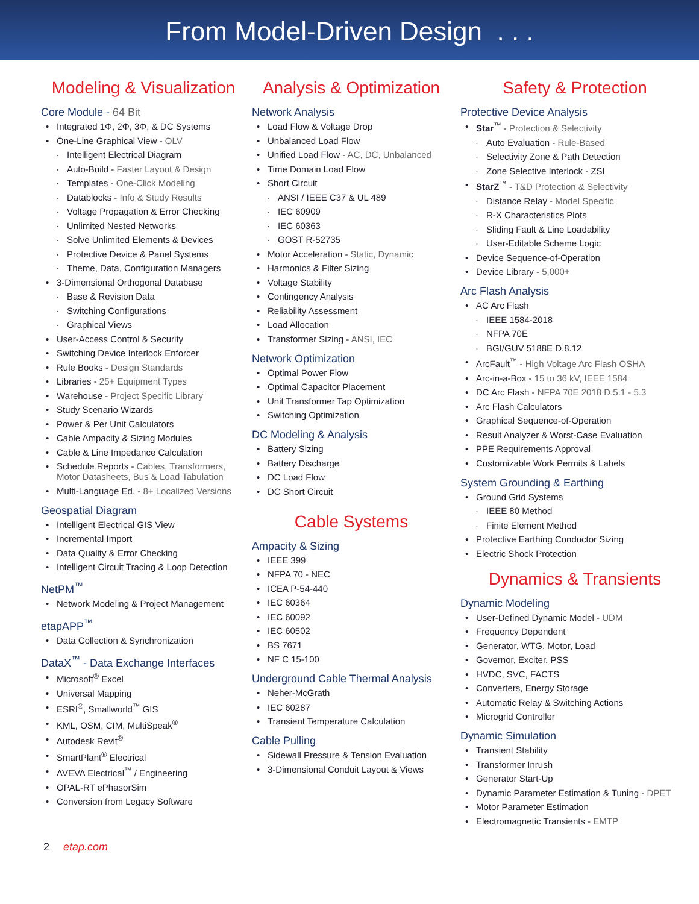From Model-Driven Design . . .
Modeling & Visualization
Core Module - 64 Bit
Integrated 1Φ, 2Φ, 3Φ, & DC Systems
One-Line Graphical View - OLV
Intelligent Electrical Diagram
Auto-Build - Faster Layout & Design
Templates - One-Click Modeling
Datablocks - Info & Study Results
Voltage Propagation & Error Checking
Unlimited Nested Networks
Solve Unlimited Elements & Devices
Protective Device & Panel Systems
Theme, Data, Configuration Managers
3-Dimensional Orthogonal Database
Base & Revision Data
Switching Configurations
Graphical Views
User-Access Control & Security
Switching Device Interlock Enforcer
Rule Books - Design Standards
Libraries - 25+ Equipment Types
Warehouse - Project Specific Library
Study Scenario Wizards
Power & Per Unit Calculators
Cable Ampacity & Sizing Modules
Cable & Line Impedance Calculation
Schedule Reports - Cables, Transformers, Motor Datasheets, Bus & Load Tabulation
Multi-Language Ed. - 8+ Localized Versions
Geospatial Diagram
Intelligent Electrical GIS View
Incremental Import
Data Quality & Error Checking
Intelligent Circuit Tracing & Loop Detection
NetPM<sup>™</sup>
Network Modeling & Project Management
etapAPP<sup>™</sup>
Data Collection & Synchronization
DataX<sup>™</sup> - Data Exchange Interfaces
Microsoft<sup>®</sup> Excel
Universal Mapping
ESRI<sup>®</sup>, Smallworld<sup>™</sup> GIS
KML, OSM, CIM, MultiSpeak<sup>®</sup>
Autodesk Revit<sup>®</sup>
SmartPlant<sup>®</sup> Electrical
AVEVA Electrical<sup>™</sup> / Engineering
OPAL-RT ePhasorSim
Conversion from Legacy Software
Analysis & Optimization
Network Analysis
Load Flow & Voltage Drop
Unbalanced Load Flow
Unified Load Flow - AC, DC, Unbalanced
Time Domain Load Flow
Short Circuit
ANSI / IEEE C37 & UL 489
IEC 60909
IEC 60363
GOST R-52735
Motor Acceleration - Static, Dynamic
Harmonics & Filter Sizing
Voltage Stability
Contingency Analysis
Reliability Assessment
Load Allocation
Transformer Sizing - ANSI, IEC
Network Optimization
Optimal Power Flow
Optimal Capacitor Placement
Unit Transformer Tap Optimization
Switching Optimization
DC Modeling & Analysis
Battery Sizing
Battery Discharge
DC Load Flow
DC Short Circuit
Cable Systems
Ampacity & Sizing
IEEE 399
NFPA 70 - NEC
ICEA P-54-440
IEC 60364
IEC 60092
IEC 60502
BS 7671
NF C 15-100
Underground Cable Thermal Analysis
Neher-McGrath
IEC 60287
Transient Temperature Calculation
Cable Pulling
Sidewall Pressure & Tension Evaluation
3-Dimensional Conduit Layout & Views
Safety & Protection
Protective Device Analysis
Star<sup>™</sup> - Protection & Selectivity
Auto Evaluation - Rule-Based
Selectivity Zone & Path Detection
Zone Selective Interlock - ZSI
StarZ<sup>™</sup> - T&D Protection & Selectivity
Distance Relay - Model Specific
R-X Characteristics Plots
Sliding Fault & Line Loadability
User-Editable Scheme Logic
Device Sequence-of-Operation
Device Library - 5,000+
Arc Flash Analysis
AC Arc Flash
IEEE 1584-2018
NFPA 70E
BGI/GUV 5188E D.8.12
ArcFault<sup>™</sup> - High Voltage Arc Flash OSHA
Arc-in-a-Box - 15 to 36 kV, IEEE 1584
DC Arc Flash - NFPA 70E 2018 D.5.1 - 5.3
Arc Flash Calculators
Graphical Sequence-of-Operation
Result Analyzer & Worst-Case Evaluation
PPE Requirements Approval
Customizable Work Permits & Labels
System Grounding & Earthing
Ground Grid Systems
IEEE 80 Method
Finite Element Method
Protective Earthing Conductor Sizing
Electric Shock Protection
Dynamics & Transients
Dynamic Modeling
User-Defined Dynamic Model - UDM
Frequency Dependent
Generator, WTG, Motor, Load
Governor, Exciter, PSS
HVDC, SVC, FACTS
Converters, Energy Storage
Automatic Relay & Switching Actions
Microgrid Controller
Dynamic Simulation
Transient Stability
Transformer Inrush
Generator Start-Up
Dynamic Parameter Estimation & Tuning - DPET
Motor Parameter Estimation
Electromagnetic Transients - EMTP
2 etap.com